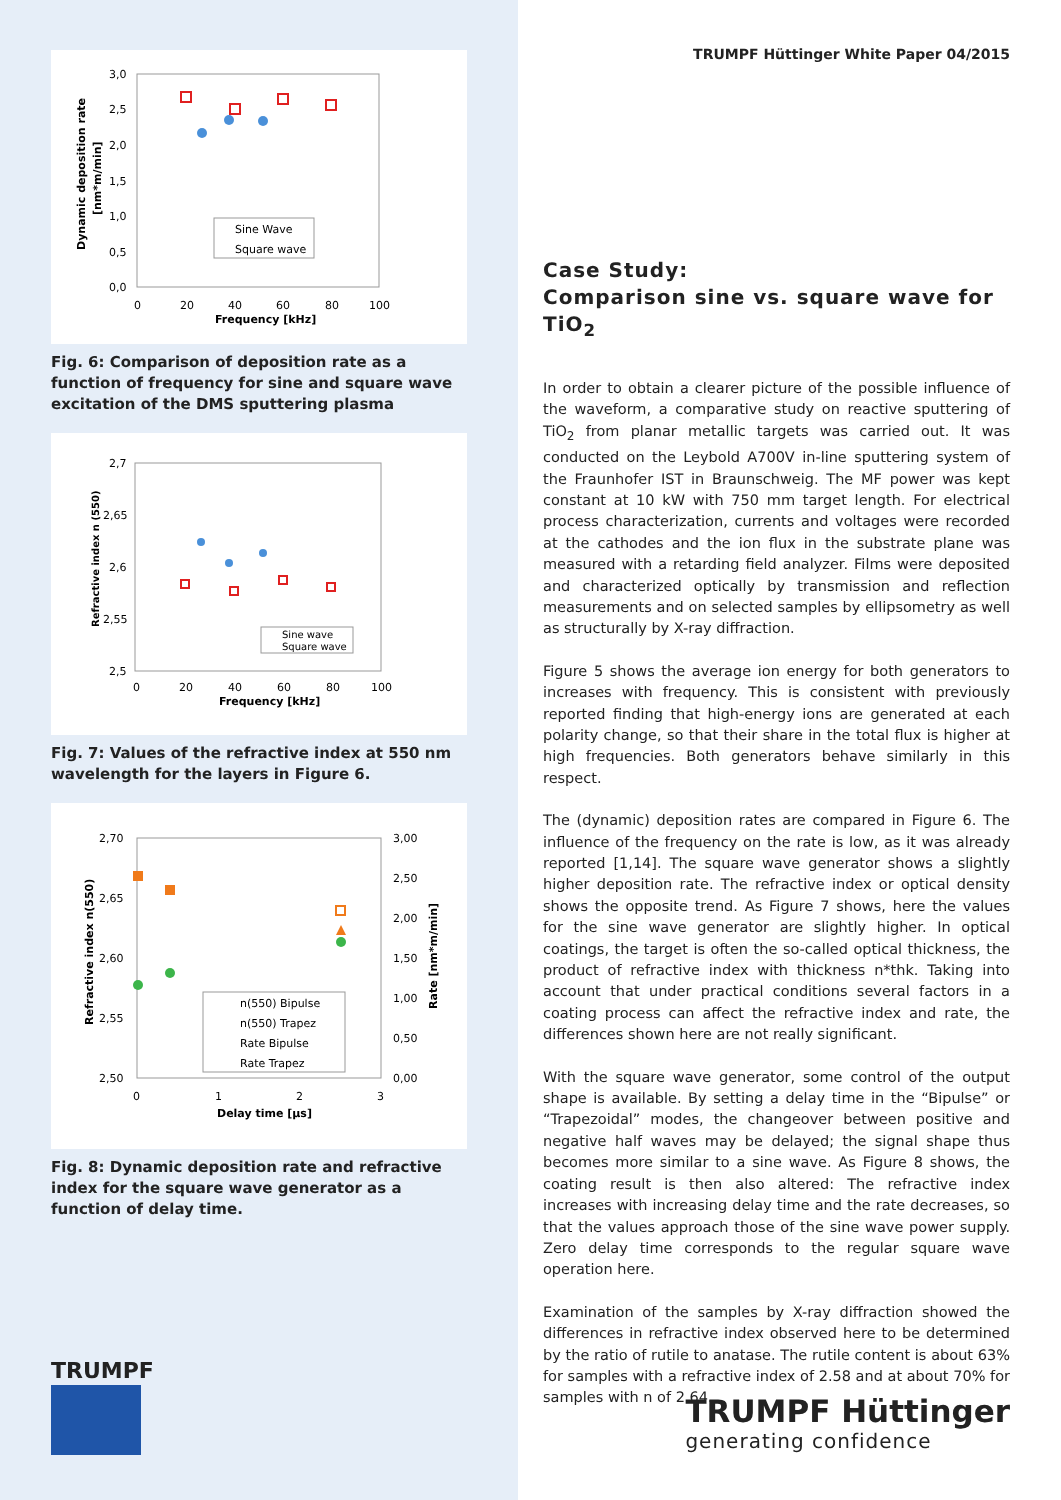3,0
2,5
2,0
1,5
1,0
0,5
0,0
0
20
40
60
80
100
Frequency [kHz]
Dynamic deposition rate
[nm*m/min]
Sine Wave
Square wave
Fig. 6: Comparison of deposition rate as a function of frequency for sine and square wave excitation of the DMS sputtering plasma
2,7
2,65
2,6
2,55
2,5
0
20
40
60
80
100
Frequency [kHz]
Refractive index n (550)
Sine wave
Square wave
Fig. 7: Values of the refractive index at 550 nm wavelength for the layers in Figure 6.
2,70
2,65
2,60
2,55
2,50
3,00
2,50
2,00
1,50
1,00
0,50
0,00
0
1
2
3
Delay time [µs]
Refractive index n(550)
Rate [nm*m/min]
n(550) Bipulse
n(550) Trapez
Rate Bipulse
Rate Trapez
Fig. 8: Dynamic deposition rate and refractive index for the square wave generator as a function of delay time.
TRUMPF
TRUMPF Hüttinger White Paper 04/2015
Case Study:
Comparison sine vs. square wave for TiO<sub>2</sub>
In order to obtain a clearer picture of the possible influence of the waveform, a comparative study on reactive sputtering of TiO<sub>2</sub> from planar metallic targets was carried out. It was conducted on the Leybold A700V in-line sputtering system of the Fraunhofer IST in Braunschweig. The MF power was kept constant at 10 kW with 750 mm target length. For electrical process characterization, currents and voltages were recorded at the cathodes and the ion flux in the substrate plane was measured with a retarding field analyzer. Films were deposited and characterized optically by transmission and reflection measurements and on selected samples by ellipsometry as well as structurally by X-ray diffraction.
Figure 5 shows the average ion energy for both generators to increases with frequency. This is consistent with previously reported finding that high-energy ions are generated at each polarity change, so that their share in the total flux is higher at high frequencies. Both generators behave similarly in this respect.
The (dynamic) deposition rates are compared in Figure 6. The influence of the frequency on the rate is low, as it was already reported [1,14]. The square wave generator shows a slightly higher deposition rate. The refractive index or optical density shows the opposite trend. As Figure 7 shows, here the values for the sine wave generator are slightly higher. In optical coatings, the target is often the so-called optical thickness, the product of refractive index with thickness n*thk. Taking into account that under practical conditions several factors in a coating process can affect the refractive index and rate, the differences shown here are not really significant.
With the square wave generator, some control of the output shape is available. By setting a delay time in the “Bipulse” or “Trapezoidal” modes, the changeover between positive and negative half waves may be delayed; the signal shape thus becomes more similar to a sine wave. As Figure 8 shows, the coating result is then also altered: The refractive index increases with increasing delay time and the rate decreases, so that the values approach those of the sine wave power supply. Zero delay time corresponds to the regular square wave operation here.
Examination of the samples by X-ray diffraction showed the differences in refractive index observed here to be determined by the ratio of rutile to anatase. The rutile content is about 63% for samples with a refractive index of 2.58 and at about 70% for samples with n of 2.64.
TRUMPF Hüttinger
generating confidence